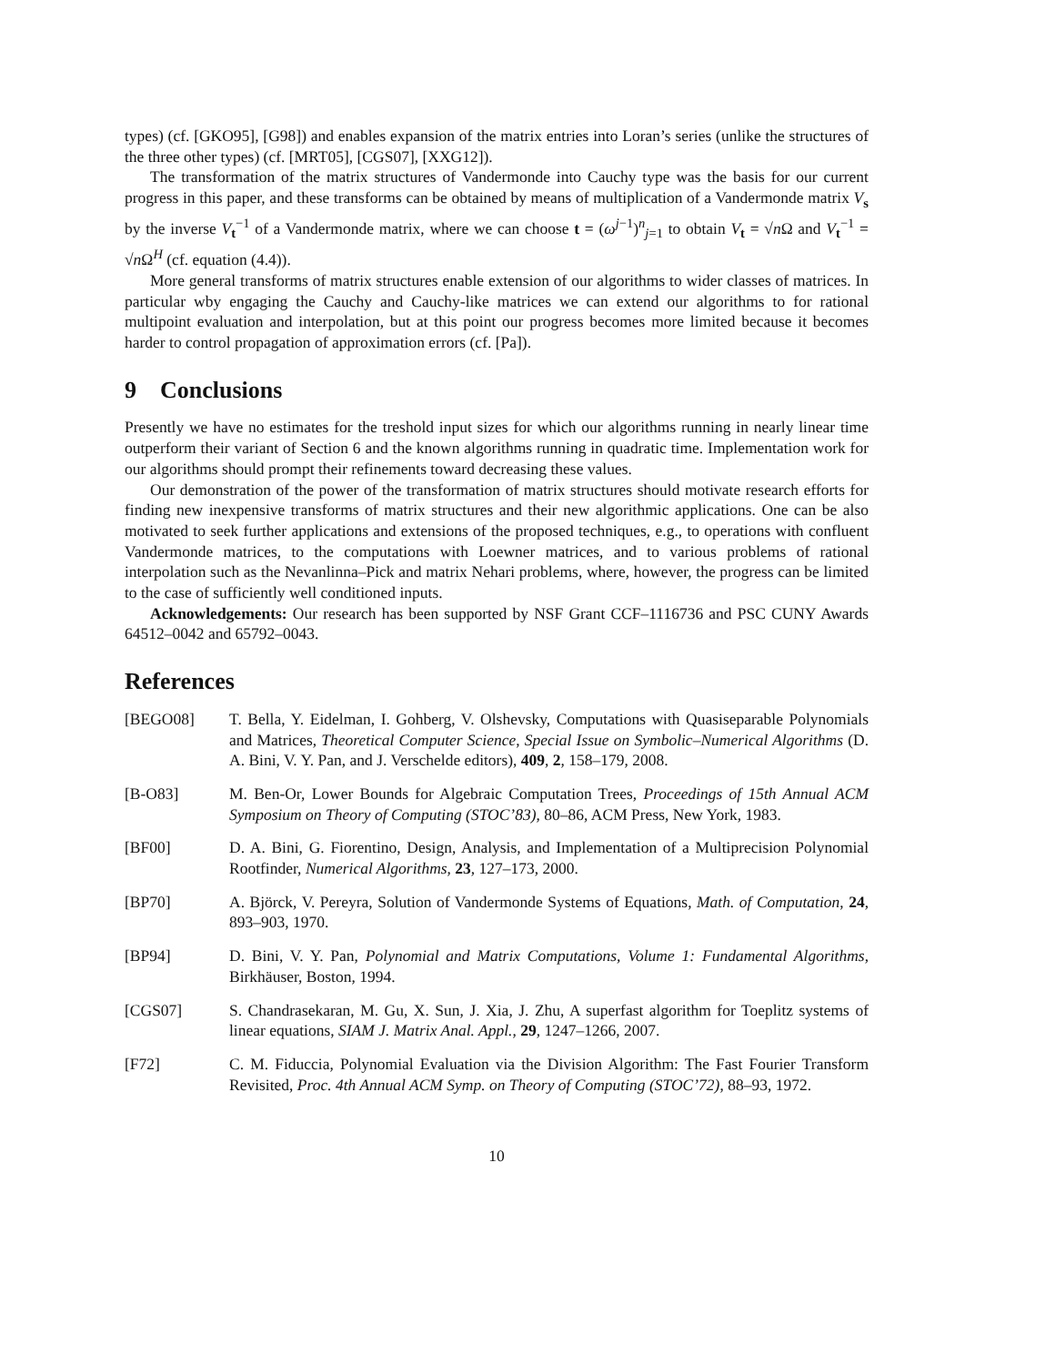types) (cf. [GKO95], [G98]) and enables expansion of the matrix entries into Loran’s series (unlike the structures of the three other types) (cf. [MRT05], [CGS07], [XXG12]).
The transformation of the matrix structures of Vandermonde into Cauchy type was the basis for our current progress in this paper, and these transforms can be obtained by means of multiplication of a Vandermonde matrix V<sub>s</sub> by the inverse V<sub>t</sub><sup>−1</sup> of a Vandermonde matrix, where we can choose t = (ω<sup>j−1</sup>)<sup>n</sup><sub>j=1</sub> to obtain V<sub>t</sub> = √n Ω and V<sub>t</sub><sup>−1</sup> = √n Ω<sup>H</sup> (cf. equation (4.4)).
More general transforms of matrix structures enable extension of our algorithms to wider classes of matrices. In particular wby engaging the Cauchy and Cauchy-like matrices we can extend our algorithms to for rational multipoint evaluation and interpolation, but at this point our progress becomes more limited because it becomes harder to control propagation of approximation errors (cf. [Pa]).
9 Conclusions
Presently we have no estimates for the treshold input sizes for which our algorithms running in nearly linear time outperform their variant of Section 6 and the known algorithms running in quadratic time. Implementation work for our algorithms should prompt their refinements toward decreasing these values.
Our demonstration of the power of the transformation of matrix structures should motivate research efforts for finding new inexpensive transforms of matrix structures and their new algorithmic applications. One can be also motivated to seek further applications and extensions of the proposed techniques, e.g., to operations with confluent Vandermonde matrices, to the computations with Loewner matrices, and to various problems of rational interpolation such as the Nevanlinna–Pick and matrix Nehari problems, where, however, the progress can be limited to the case of sufficiently well conditioned inputs.
Acknowledgements: Our research has been supported by NSF Grant CCF–1116736 and PSC CUNY Awards 64512–0042 and 65792–0043.
References
[BEGO08] T. Bella, Y. Eidelman, I. Gohberg, V. Olshevsky, Computations with Quasiseparable Polynomials and Matrices, Theoretical Computer Science, Special Issue on Symbolic–Numerical Algorithms (D. A. Bini, V. Y. Pan, and J. Verschelde editors), 409, 2, 158–179, 2008.
[B-O83] M. Ben-Or, Lower Bounds for Algebraic Computation Trees, Proceedings of 15th Annual ACM Symposium on Theory of Computing (STOC’83), 80–86, ACM Press, New York, 1983.
[BF00] D. A. Bini, G. Fiorentino, Design, Analysis, and Implementation of a Multiprecision Polynomial Rootfinder, Numerical Algorithms, 23, 127–173, 2000.
[BP70] A. Björck, V. Pereyra, Solution of Vandermonde Systems of Equations, Math. of Computation, 24, 893–903, 1970.
[BP94] D. Bini, V. Y. Pan, Polynomial and Matrix Computations, Volume 1: Fundamental Algorithms, Birkhäuser, Boston, 1994.
[CGS07] S. Chandrasekaran, M. Gu, X. Sun, J. Xia, J. Zhu, A superfast algorithm for Toeplitz systems of linear equations, SIAM J. Matrix Anal. Appl., 29, 1247–1266, 2007.
[F72] C. M. Fiduccia, Polynomial Evaluation via the Division Algorithm: The Fast Fourier Transform Revisited, Proc. 4th Annual ACM Symp. on Theory of Computing (STOC’72), 88–93, 1972.
10